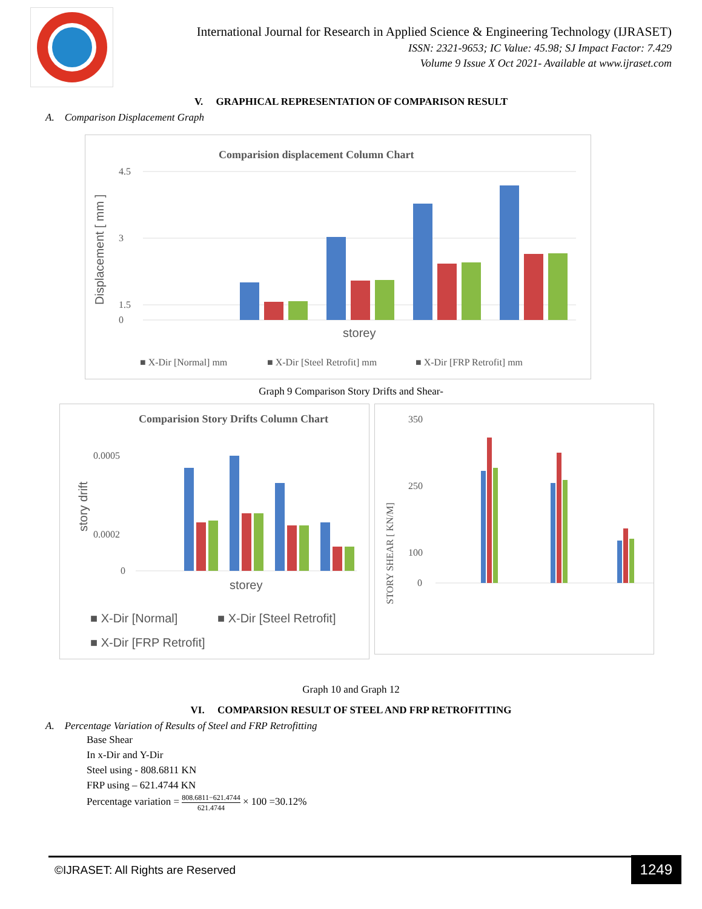International Journal for Research in Applied Science & Engineering Technology (IJRASET)
ISSN: 2321-9653; IC Value: 45.98; SJ Impact Factor: 7.429
Volume 9 Issue X Oct 2021- Available at www.ijraset.com
V. GRAPHICAL REPRESENTATION OF COMPARISON RESULT
A. Comparison Displacement Graph
Comparision displacement Column Chart
4.5
3
1.5
0
Displacement [ mm ]
storey
■ X-Dir [Normal] mm
■ X-Dir [Steel Retrofit] mm
■ X-Dir [FRP Retrofit] mm
Graph 9 Comparison Story Drifts and Shear-
Comparision Story Drifts Column Chart
0.0005
0.0002
0
story drift
storey
■ X-Dir [Normal]
■ X-Dir [Steel Retrofit]
■ X-Dir [FRP Retrofit]
350
250
100
0
STORY SHEAR [ KN/M]
Graph 10 and Graph 12
VI. COMPARSION RESULT OF STEEL AND FRP RETROFITTING
A. Percentage Variation of Results of Steel and FRP Retrofitting
Base Shear
In x-Dir and Y-Dir
Steel using - 808.6811 KN
FRP using – 621.4744 KN
Percentage variation = 808.6811−621.4744 621.4744 × 100 =30.12%
©IJRASET: All Rights are Reserved
1249